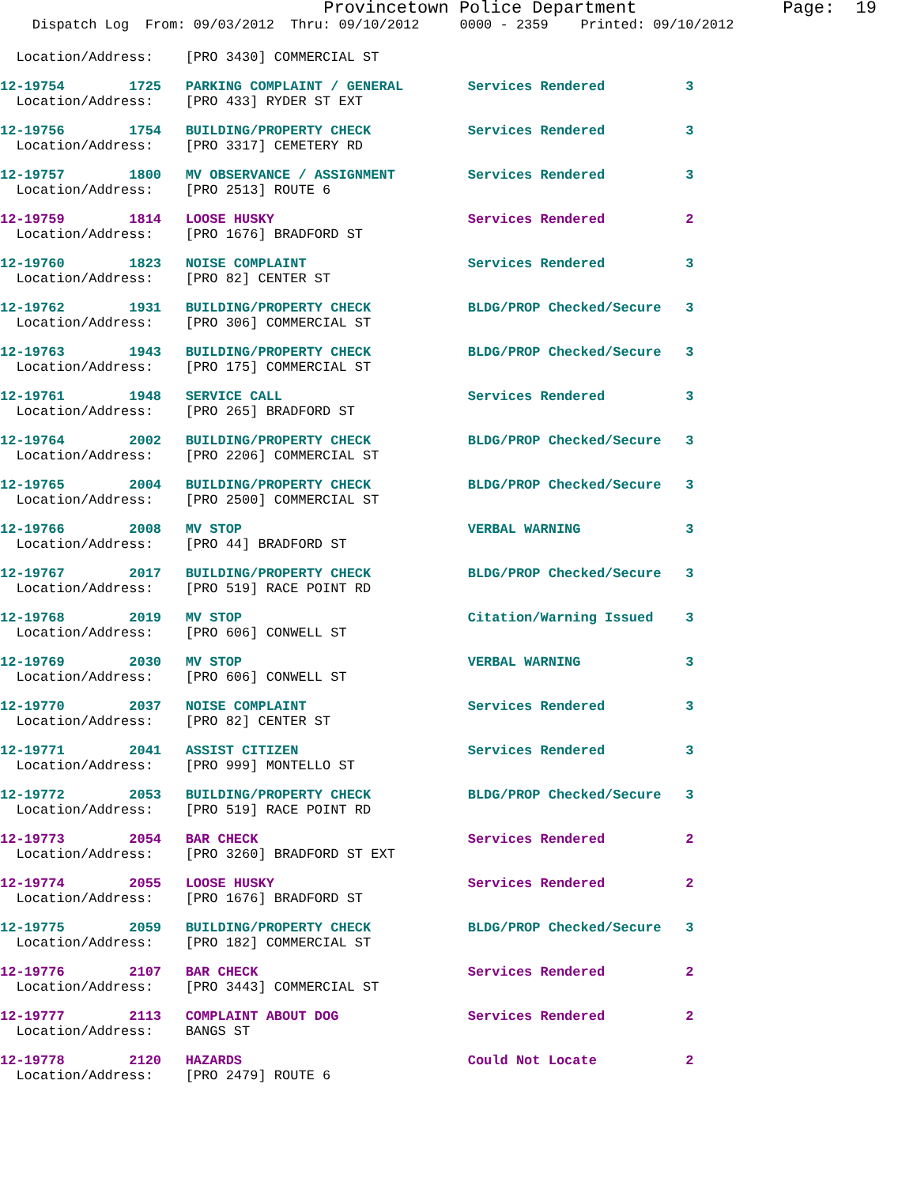Provincetown Police Department              Page:  19
    Dispatch Log  From: 09/03/2012  Thru: 09/10/2012     0000 - 2359    Printed: 09/10/2012
  Location/Address:    [PRO 3430] COMMERCIAL ST
12-19754        1725   PARKING COMPLAINT / GENERAL        Services Rendered          3
  Location/Address:    [PRO 433] RYDER ST EXT
12-19756        1754   BUILDING/PROPERTY CHECK            Services Rendered          3
  Location/Address:    [PRO 3317] CEMETERY RD
12-19757        1800   MV OBSERVANCE / ASSIGNMENT         Services Rendered          3
  Location/Address:    [PRO 2513] ROUTE 6
12-19759        1814   LOOSE HUSKY                        Services Rendered          2
  Location/Address:    [PRO 1676] BRADFORD ST
12-19760        1823   NOISE COMPLAINT                    Services Rendered          3
  Location/Address:    [PRO 82] CENTER ST
12-19762        1931   BUILDING/PROPERTY CHECK            BLDG/PROP Checked/Secure   3
  Location/Address:    [PRO 306] COMMERCIAL ST
12-19763        1943   BUILDING/PROPERTY CHECK            BLDG/PROP Checked/Secure   3
  Location/Address:    [PRO 175] COMMERCIAL ST
12-19761        1948   SERVICE CALL                       Services Rendered          3
  Location/Address:    [PRO 265] BRADFORD ST
12-19764        2002   BUILDING/PROPERTY CHECK            BLDG/PROP Checked/Secure   3
  Location/Address:    [PRO 2206] COMMERCIAL ST
12-19765        2004   BUILDING/PROPERTY CHECK            BLDG/PROP Checked/Secure   3
  Location/Address:    [PRO 2500] COMMERCIAL ST
12-19766        2008   MV STOP                            VERBAL WARNING             3
  Location/Address:    [PRO 44] BRADFORD ST
12-19767        2017   BUILDING/PROPERTY CHECK            BLDG/PROP Checked/Secure   3
  Location/Address:    [PRO 519] RACE POINT RD
12-19768        2019   MV STOP                            Citation/Warning Issued    3
  Location/Address:    [PRO 606] CONWELL ST
12-19769        2030   MV STOP                            VERBAL WARNING             3
  Location/Address:    [PRO 606] CONWELL ST
12-19770        2037   NOISE COMPLAINT                    Services Rendered          3
  Location/Address:    [PRO 82] CENTER ST
12-19771        2041   ASSIST CITIZEN                     Services Rendered          3
  Location/Address:    [PRO 999] MONTELLO ST
12-19772        2053   BUILDING/PROPERTY CHECK            BLDG/PROP Checked/Secure   3
  Location/Address:    [PRO 519] RACE POINT RD
12-19773        2054   BAR CHECK                          Services Rendered          2
  Location/Address:    [PRO 3260] BRADFORD ST EXT
12-19774        2055   LOOSE HUSKY                        Services Rendered          2
  Location/Address:    [PRO 1676] BRADFORD ST
12-19775        2059   BUILDING/PROPERTY CHECK            BLDG/PROP Checked/Secure   3
  Location/Address:    [PRO 182] COMMERCIAL ST
12-19776        2107   BAR CHECK                          Services Rendered          2
  Location/Address:    [PRO 3443] COMMERCIAL ST
12-19777        2113   COMPLAINT ABOUT DOG                Services Rendered          2
  Location/Address:    BANGS ST
12-19778        2120   HAZARDS                            Could Not Locate           2
  Location/Address:    [PRO 2479] ROUTE 6